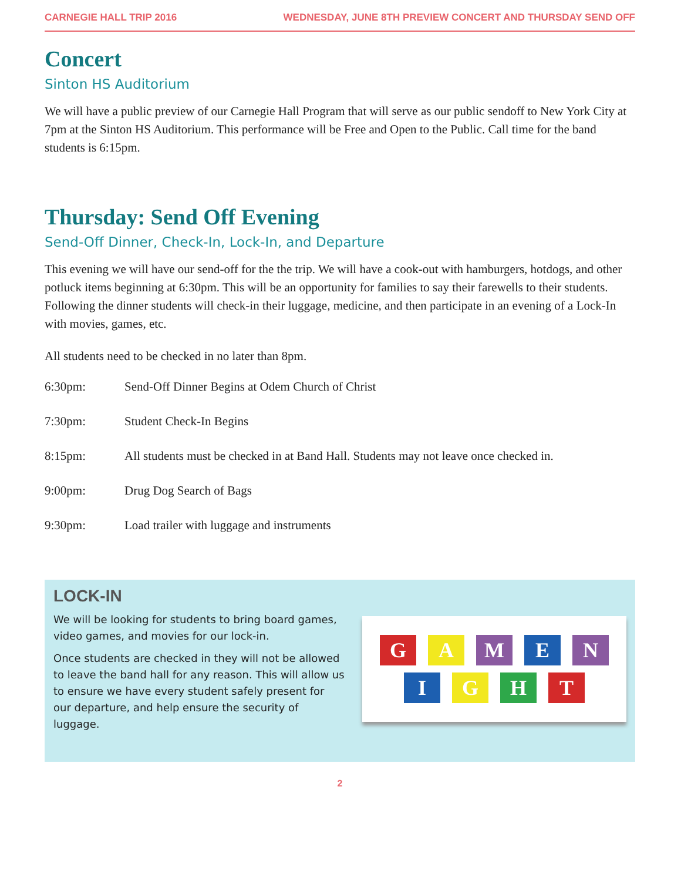CARNEGIE HALL TRIP 2016 WEDNESDAY, JUNE 8TH PREVIEW CONCERT AND THURSDAY SEND OFF
Concert
Sinton HS Auditorium
We will have a public preview of our Carnegie Hall Program that will serve as our public sendoff to New York City at 7pm at the Sinton HS Auditorium. This performance will be Free and Open to the Public. Call time for the band students is 6:15pm.
Thursday: Send Off Evening
Send-Off Dinner, Check-In, Lock-In, and Departure
This evening we will have our send-off for the the trip. We will have a cook-out with hamburgers, hotdogs, and other potluck items beginning at 6:30pm. This will be an opportunity for families to say their farewells to their students. Following the dinner students will check-in their luggage, medicine, and then participate in an evening of a Lock-In with movies, games, etc.
All students need to be checked in no later than 8pm.
6:30pm: Send-Off Dinner Begins at Odem Church of Christ
7:30pm: Student Check-In Begins
8:15pm: All students must be checked in at Band Hall. Students may not leave once checked in.
9:00pm: Drug Dog Search of Bags
9:30pm: Load trailer with luggage and instruments
LOCK-IN
We will be looking for students to bring board games, video games, and movies for our lock-in.
Once students are checked in they will not be allowed to leave the band hall for any reason. This will allow us to ensure we have every student safely present for our departure, and help ensure the security of luggage.
G
A
M
E
N
I
G
H
T
2